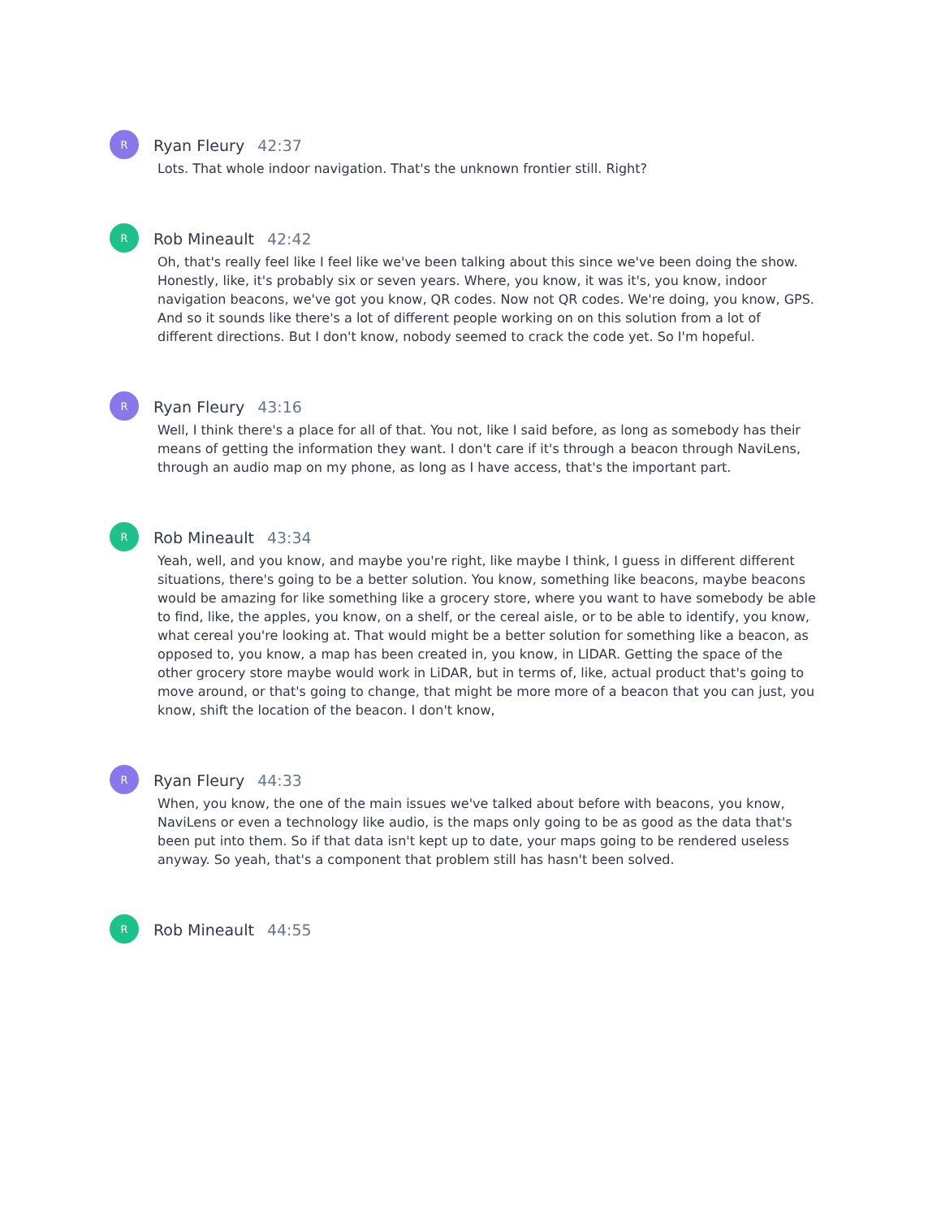R
Ryan Fleury 42:37
Lots. That whole indoor navigation. That's the unknown frontier still. Right?
R
Rob Mineault 42:42
Oh, that's really feel like I feel like we've been talking about this since we've been doing the show. Honestly, like, it's probably six or seven years. Where, you know, it was it's, you know, indoor navigation beacons, we've got you know, QR codes. Now not QR codes. We're doing, you know, GPS. And so it sounds like there's a lot of different people working on on this solution from a lot of different directions. But I don't know, nobody seemed to crack the code yet. So I'm hopeful.
R
Ryan Fleury 43:16
Well, I think there's a place for all of that. You not, like I said before, as long as somebody has their means of getting the information they want. I don't care if it's through a beacon through NaviLens, through an audio map on my phone, as long as I have access, that's the important part.
R
Rob Mineault 43:34
Yeah, well, and you know, and maybe you're right, like maybe I think, I guess in different different situations, there's going to be a better solution. You know, something like beacons, maybe beacons would be amazing for like something like a grocery store, where you want to have somebody be able to find, like, the apples, you know, on a shelf, or the cereal aisle, or to be able to identify, you know, what cereal you're looking at. That would might be a better solution for something like a beacon, as opposed to, you know, a map has been created in, you know, in LIDAR. Getting the space of the other grocery store maybe would work in LiDAR, but in terms of, like, actual product that's going to move around, or that's going to change, that might be more more of a beacon that you can just, you know, shift the location of the beacon. I don't know,
R
Ryan Fleury 44:33
When, you know, the one of the main issues we've talked about before with beacons, you know, NaviLens or even a technology like audio, is the maps only going to be as good as the data that's been put into them. So if that data isn't kept up to date, your maps going to be rendered useless anyway. So yeah, that's a component that problem still has hasn't been solved.
R
Rob Mineault 44:55